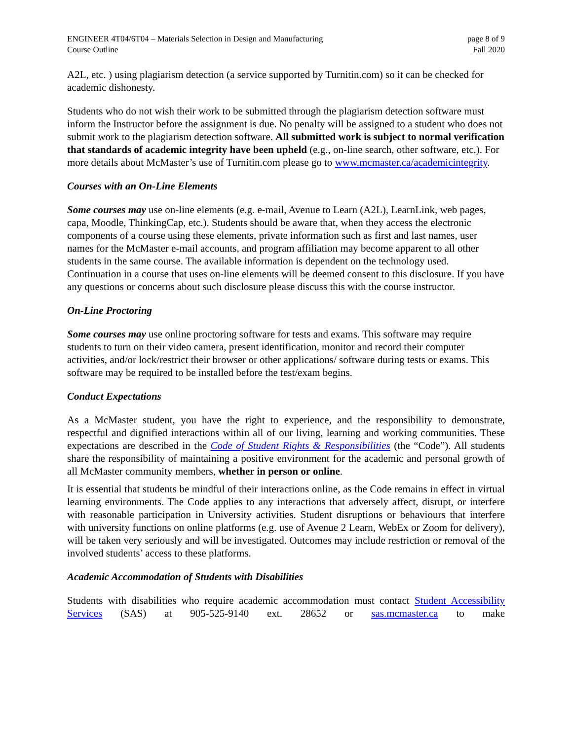ENGINEER 4T04/6T04 – Materials Selection in Design and Manufacturing
Course Outline
page 8 of 9
Fall 2020
A2L, etc. ) using plagiarism detection (a service supported by Turnitin.com) so it can be checked for academic dishonesty.
Students who do not wish their work to be submitted through the plagiarism detection software must inform the Instructor before the assignment is due. No penalty will be assigned to a student who does not submit work to the plagiarism detection software. All submitted work is subject to normal verification that standards of academic integrity have been upheld (e.g., on-line search, other software, etc.). For more details about McMaster’s use of Turnitin.com please go to www.mcmaster.ca/academicintegrity.
Courses with an On-Line Elements
Some courses may use on-line elements (e.g. e-mail, Avenue to Learn (A2L), LearnLink, web pages, capa, Moodle, ThinkingCap, etc.). Students should be aware that, when they access the electronic components of a course using these elements, private information such as first and last names, user names for the McMaster e-mail accounts, and program affiliation may become apparent to all other students in the same course. The available information is dependent on the technology used. Continuation in a course that uses on-line elements will be deemed consent to this disclosure. If you have any questions or concerns about such disclosure please discuss this with the course instructor.
On-Line Proctoring
Some courses may use online proctoring software for tests and exams. This software may require students to turn on their video camera, present identification, monitor and record their computer activities, and/or lock/restrict their browser or other applications/ software during tests or exams. This software may be required to be installed before the test/exam begins.
Conduct Expectations
As a McMaster student, you have the right to experience, and the responsibility to demonstrate, respectful and dignified interactions within all of our living, learning and working communities. These expectations are described in the Code of Student Rights & Responsibilities (the “Code”). All students share the responsibility of maintaining a positive environment for the academic and personal growth of all McMaster community members, whether in person or online.
It is essential that students be mindful of their interactions online, as the Code remains in effect in virtual learning environments. The Code applies to any interactions that adversely affect, disrupt, or interfere with reasonable participation in University activities. Student disruptions or behaviours that interfere with university functions on online platforms (e.g. use of Avenue 2 Learn, WebEx or Zoom for delivery), will be taken very seriously and will be investigated. Outcomes may include restriction or removal of the involved students’ access to these platforms.
Academic Accommodation of Students with Disabilities
Students with disabilities who require academic accommodation must contact Student Accessibility Services (SAS) at 905-525-9140 ext. 28652 or sas.mcmaster.ca to make